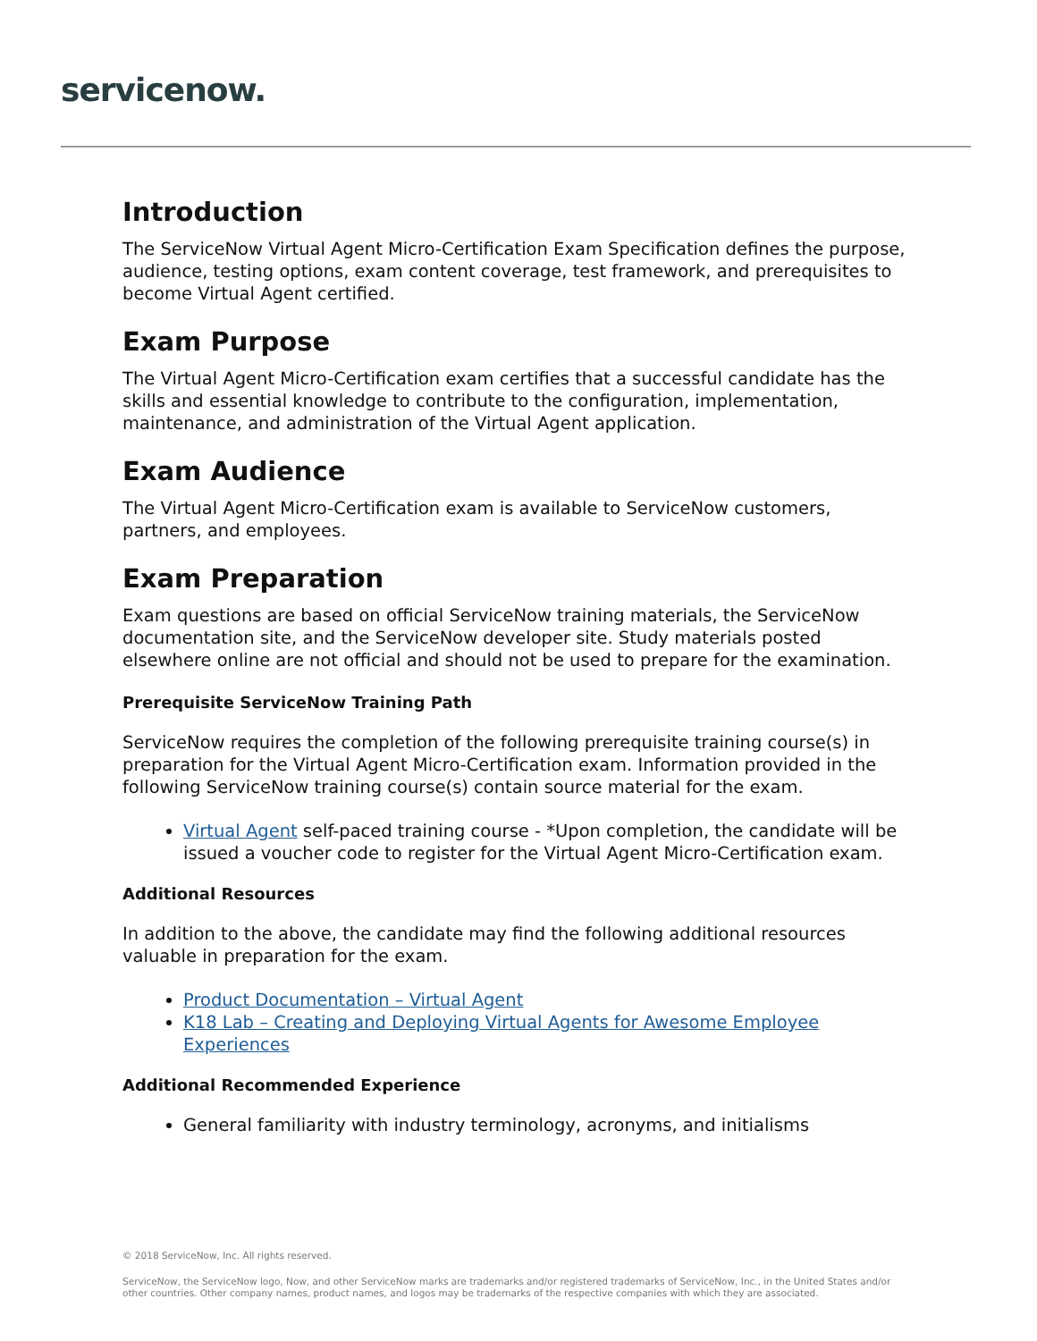servicenow.
Introduction
The ServiceNow Virtual Agent Micro-Certification Exam Specification defines the purpose, audience, testing options, exam content coverage, test framework, and prerequisites to become Virtual Agent certified.
Exam Purpose
The Virtual Agent Micro-Certification exam certifies that a successful candidate has the skills and essential knowledge to contribute to the configuration, implementation, maintenance, and administration of the Virtual Agent application.
Exam Audience
The Virtual Agent Micro-Certification exam is available to ServiceNow customers, partners, and employees.
Exam Preparation
Exam questions are based on official ServiceNow training materials, the ServiceNow documentation site, and the ServiceNow developer site. Study materials posted elsewhere online are not official and should not be used to prepare for the examination.
Prerequisite ServiceNow Training Path
ServiceNow requires the completion of the following prerequisite training course(s) in preparation for the Virtual Agent Micro-Certification exam. Information provided in the following ServiceNow training course(s) contain source material for the exam.
Virtual Agent self-paced training course - *Upon completion, the candidate will be issued a voucher code to register for the Virtual Agent Micro-Certification exam.
Additional Resources
In addition to the above, the candidate may find the following additional resources valuable in preparation for the exam.
Product Documentation – Virtual Agent
K18 Lab – Creating and Deploying Virtual Agents for Awesome Employee Experiences
Additional Recommended Experience
General familiarity with industry terminology, acronyms, and initialisms
© 2018 ServiceNow, Inc. All rights reserved.
ServiceNow, the ServiceNow logo, Now, and other ServiceNow marks are trademarks and/or registered trademarks of ServiceNow, Inc., in the United States and/or other countries. Other company names, product names, and logos may be trademarks of the respective companies with which they are associated.